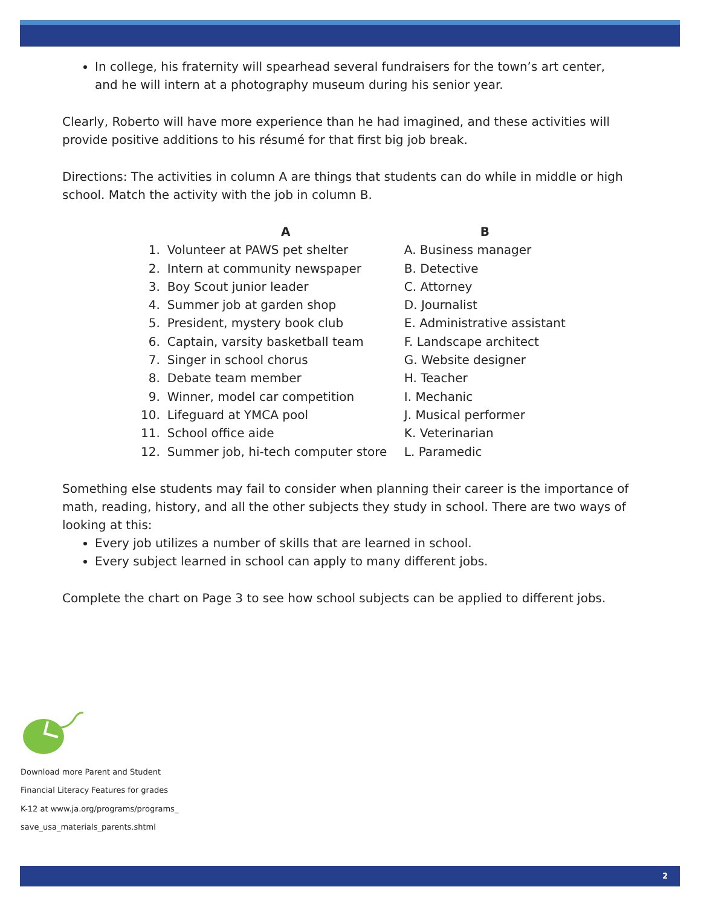In college, his fraternity will spearhead several fundraisers for the town’s art center, and he will intern at a photography museum during his senior year.
Clearly, Roberto will have more experience than he had imagined, and these activities will provide positive additions to his résumé for that first big job break.
Directions: The activities in column A are things that students can do while in middle or high school. Match the activity with the job in column B.
| | A | B |
| --- | --- | --- |
| 1. | Volunteer at PAWS pet shelter | A. Business manager |
| 2. | Intern at community newspaper | B. Detective |
| 3. | Boy Scout junior leader | C. Attorney |
| 4. | Summer job at garden shop | D. Journalist |
| 5. | President, mystery book club | E. Administrative assistant |
| 6. | Captain, varsity basketball team | F. Landscape architect |
| 7. | Singer in school chorus | G. Website designer |
| 8. | Debate team member | H. Teacher |
| 9. | Winner, model car competition | I. Mechanic |
| 10. | Lifeguard at YMCA pool | J. Musical performer |
| 11. | School office aide | K. Veterinarian |
| 12. | Summer job, hi-tech computer store | L. Paramedic |
Something else students may fail to consider when planning their career is the importance of math, reading, history, and all the other subjects they study in school. There are two ways of looking at this:
Every job utilizes a number of skills that are learned in school.
Every subject learned in school can apply to many different jobs.
Complete the chart on Page 3 to see how school subjects can be applied to different jobs.
Download more Parent and Student
Financial Literacy Features for grades
K-12 at www.ja.org/programs/programs_
save_usa_materials_parents.shtml
2